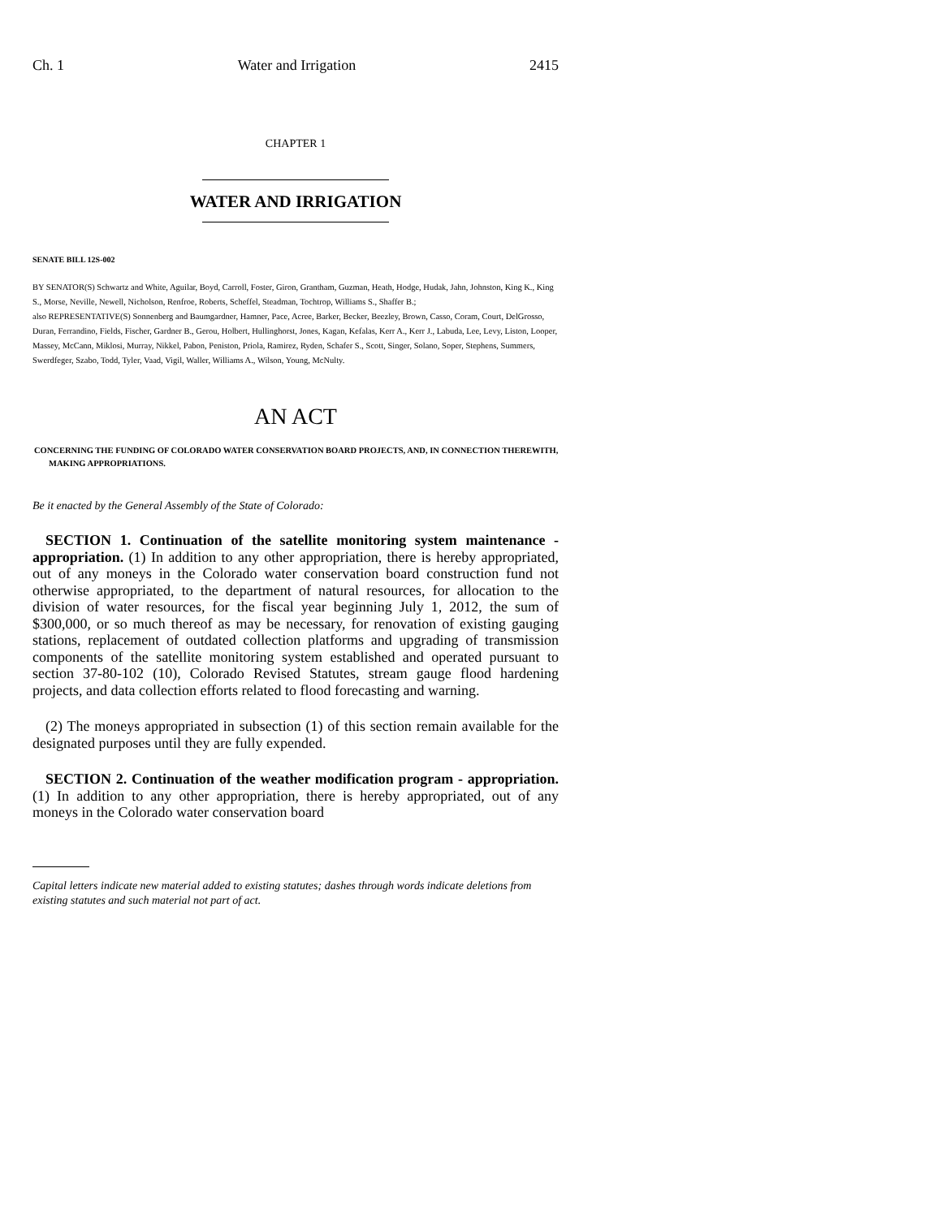Ch. 1 Water and Irrigation 2415
CHAPTER 1
WATER AND IRRIGATION
SENATE BILL 12S-002
BY SENATOR(S) Schwartz and White, Aguilar, Boyd, Carroll, Foster, Giron, Grantham, Guzman, Heath, Hodge, Hudak, Jahn, Johnston, King K., King S., Morse, Neville, Newell, Nicholson, Renfroe, Roberts, Scheffel, Steadman, Tochtrop, Williams S., Shaffer B.;
also REPRESENTATIVE(S) Sonnenberg and Baumgardner, Hamner, Pace, Acree, Barker, Becker, Beezley, Brown, Casso, Coram, Court, DelGrosso, Duran, Ferrandino, Fields, Fischer, Gardner B., Gerou, Holbert, Hullinghorst, Jones, Kagan, Kefalas, Kerr A., Kerr J., Labuda, Lee, Levy, Liston, Looper, Massey, McCann, Miklosi, Murray, Nikkel, Pabon, Peniston, Priola, Ramirez, Ryden, Schafer S., Scott, Singer, Solano, Soper, Stephens, Summers, Swerdfeger, Szabo, Todd, Tyler, Vaad, Vigil, Waller, Williams A., Wilson, Young, McNulty.
AN ACT
CONCERNING THE FUNDING OF COLORADO WATER CONSERVATION BOARD PROJECTS, AND, IN CONNECTION THEREWITH, MAKING APPROPRIATIONS.
Be it enacted by the General Assembly of the State of Colorado:
SECTION 1. Continuation of the satellite monitoring system maintenance - appropriation. (1) In addition to any other appropriation, there is hereby appropriated, out of any moneys in the Colorado water conservation board construction fund not otherwise appropriated, to the department of natural resources, for allocation to the division of water resources, for the fiscal year beginning July 1, 2012, the sum of $300,000, or so much thereof as may be necessary, for renovation of existing gauging stations, replacement of outdated collection platforms and upgrading of transmission components of the satellite monitoring system established and operated pursuant to section 37-80-102 (10), Colorado Revised Statutes, stream gauge flood hardening projects, and data collection efforts related to flood forecasting and warning.
(2) The moneys appropriated in subsection (1) of this section remain available for the designated purposes until they are fully expended.
SECTION 2. Continuation of the weather modification program - appropriation. (1) In addition to any other appropriation, there is hereby appropriated, out of any moneys in the Colorado water conservation board
Capital letters indicate new material added to existing statutes; dashes through words indicate deletions from existing statutes and such material not part of act.